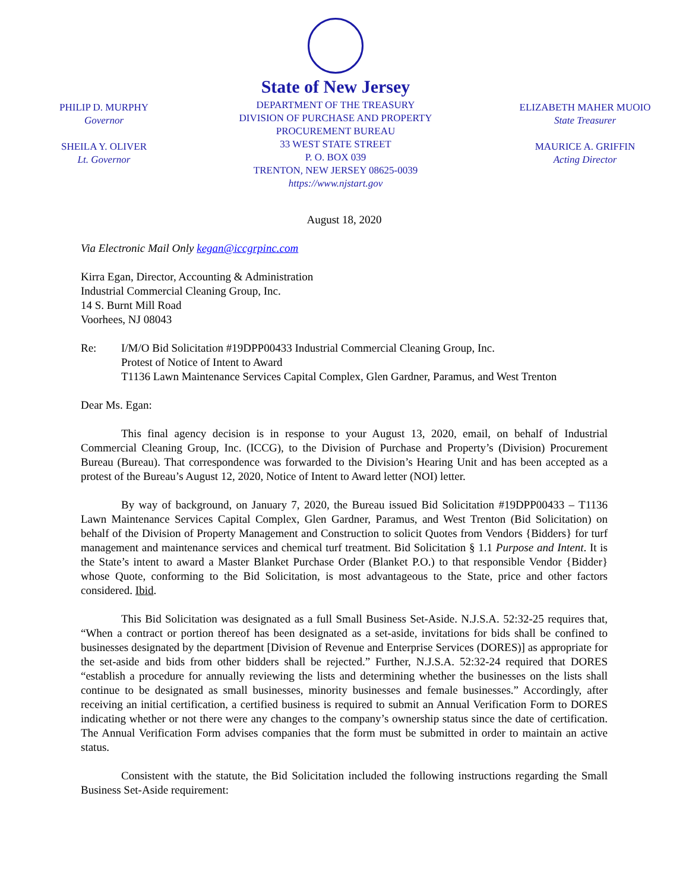PHILIP D. MURPHY
Governor
SHEILA Y. OLIVER
Lt. Governor
State of New Jersey
DEPARTMENT OF THE TREASURY
DIVISION OF PURCHASE AND PROPERTY
PROCUREMENT BUREAU
33 WEST STATE STREET
P. O. BOX 039
TRENTON, NEW JERSEY 08625-0039
https://www.njstart.gov
ELIZABETH MAHER MUOIO
State Treasurer
MAURICE A. GRIFFIN
Acting Director
August 18, 2020
Via Electronic Mail Only kegan@iccgrpinc.com
Kirra Egan, Director, Accounting & Administration
Industrial Commercial Cleaning Group, Inc.
14 S. Burnt Mill Road
Voorhees, NJ 08043
Re: I/M/O Bid Solicitation #19DPP00433 Industrial Commercial Cleaning Group, Inc.
Protest of Notice of Intent to Award
T1136 Lawn Maintenance Services Capital Complex, Glen Gardner, Paramus, and West Trenton
Dear Ms. Egan:
This final agency decision is in response to your August 13, 2020, email, on behalf of Industrial Commercial Cleaning Group, Inc. (ICCG), to the Division of Purchase and Property’s (Division) Procurement Bureau (Bureau). That correspondence was forwarded to the Division’s Hearing Unit and has been accepted as a protest of the Bureau’s August 12, 2020, Notice of Intent to Award letter (NOI) letter.
By way of background, on January 7, 2020, the Bureau issued Bid Solicitation #19DPP00433 – T1136 Lawn Maintenance Services Capital Complex, Glen Gardner, Paramus, and West Trenton (Bid Solicitation) on behalf of the Division of Property Management and Construction to solicit Quotes from Vendors {Bidders} for turf management and maintenance services and chemical turf treatment. Bid Solicitation § 1.1 Purpose and Intent. It is the State’s intent to award a Master Blanket Purchase Order (Blanket P.O.) to that responsible Vendor {Bidder} whose Quote, conforming to the Bid Solicitation, is most advantageous to the State, price and other factors considered. Ibid.
This Bid Solicitation was designated as a full Small Business Set-Aside. N.J.S.A. 52:32-25 requires that, “When a contract or portion thereof has been designated as a set-aside, invitations for bids shall be confined to businesses designated by the department [Division of Revenue and Enterprise Services (DORES)] as appropriate for the set-aside and bids from other bidders shall be rejected.” Further, N.J.S.A. 52:32-24 required that DORES “establish a procedure for annually reviewing the lists and determining whether the businesses on the lists shall continue to be designated as small businesses, minority businesses and female businesses.” Accordingly, after receiving an initial certification, a certified business is required to submit an Annual Verification Form to DORES indicating whether or not there were any changes to the company’s ownership status since the date of certification. The Annual Verification Form advises companies that the form must be submitted in order to maintain an active status.
Consistent with the statute, the Bid Solicitation included the following instructions regarding the Small Business Set-Aside requirement: